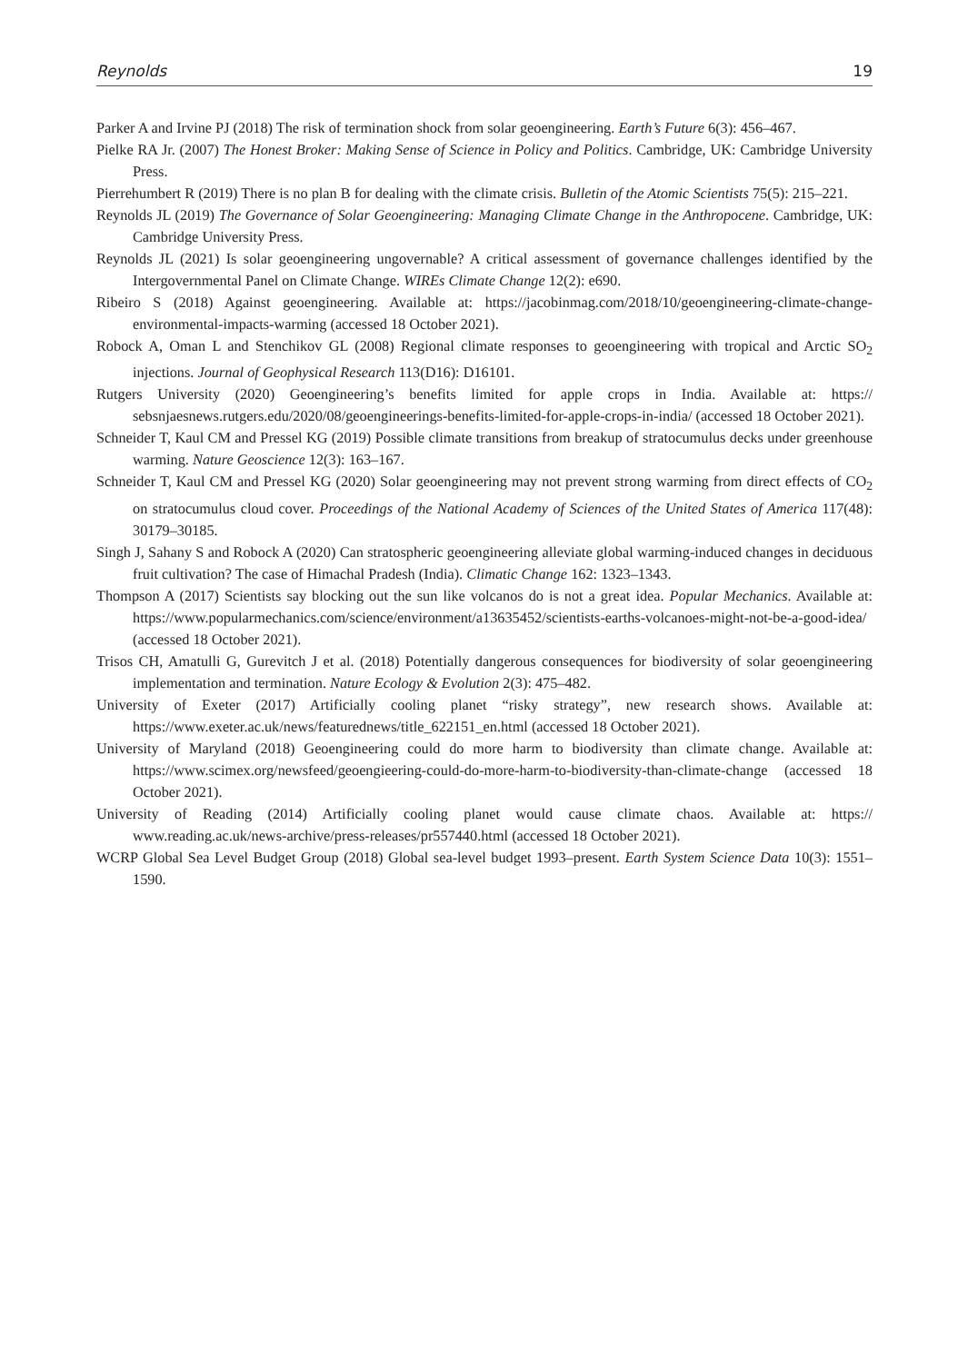Reynolds 19
Parker A and Irvine PJ (2018) The risk of termination shock from solar geoengineering. Earth’s Future 6(3): 456–467.
Pielke RA Jr. (2007) The Honest Broker: Making Sense of Science in Policy and Politics. Cambridge, UK: Cambridge University Press.
Pierrehumbert R (2019) There is no plan B for dealing with the climate crisis. Bulletin of the Atomic Scientists 75(5): 215–221.
Reynolds JL (2019) The Governance of Solar Geoengineering: Managing Climate Change in the Anthropocene. Cambridge, UK: Cambridge University Press.
Reynolds JL (2021) Is solar geoengineering ungovernable? A critical assessment of governance challenges identified by the Intergovernmental Panel on Climate Change. WIREs Climate Change 12(2): e690.
Ribeiro S (2018) Against geoengineering. Available at: https://jacobinmag.com/2018/10/geoengineering-climate-change-environmental-impacts-warming (accessed 18 October 2021).
Robock A, Oman L and Stenchikov GL (2008) Regional climate responses to geoengineering with tropical and Arctic SO<sub>2</sub> injections. Journal of Geophysical Research 113(D16): D16101.
Rutgers University (2020) Geoengineering’s benefits limited for apple crops in India. Available at: https:// sebsnjaesnews.rutgers.edu/2020/08/geoengineerings-benefits-limited-for-apple-crops-in-india/ (accessed 18 October 2021).
Schneider T, Kaul CM and Pressel KG (2019) Possible climate transitions from breakup of stratocumulus decks under greenhouse warming. Nature Geoscience 12(3): 163–167.
Schneider T, Kaul CM and Pressel KG (2020) Solar geoengineering may not prevent strong warming from direct effects of CO<sub>2</sub> on stratocumulus cloud cover. Proceedings of the National Academy of Sciences of the United States of America 117(48): 30179–30185.
Singh J, Sahany S and Robock A (2020) Can stratospheric geoengineering alleviate global warming-induced changes in deciduous fruit cultivation? The case of Himachal Pradesh (India). Climatic Change 162: 1323–1343.
Thompson A (2017) Scientists say blocking out the sun like volcanos do is not a great idea. Popular Mechanics. Available at: https://www.popularmechanics.com/science/environment/a13635452/scientists-earths-volcanoes-might-not-be-a-good-idea/ (accessed 18 October 2021).
Trisos CH, Amatulli G, Gurevitch J et al. (2018) Potentially dangerous consequences for biodiversity of solar geoengineering implementation and termination. Nature Ecology & Evolution 2(3): 475–482.
University of Exeter (2017) Artificially cooling planet “risky strategy”, new research shows. Available at: https://www.exeter.ac.uk/news/featurednews/title_622151_en.html (accessed 18 October 2021).
University of Maryland (2018) Geoengineering could do more harm to biodiversity than climate change. Available at: https://www.scimex.org/newsfeed/geoengieering-could-do-more-harm-to-biodiversity-than-climate-change (accessed 18 October 2021).
University of Reading (2014) Artificially cooling planet would cause climate chaos. Available at: https:// www.reading.ac.uk/news-archive/press-releases/pr557440.html (accessed 18 October 2021).
WCRP Global Sea Level Budget Group (2018) Global sea-level budget 1993–present. Earth System Science Data 10(3): 1551–1590.